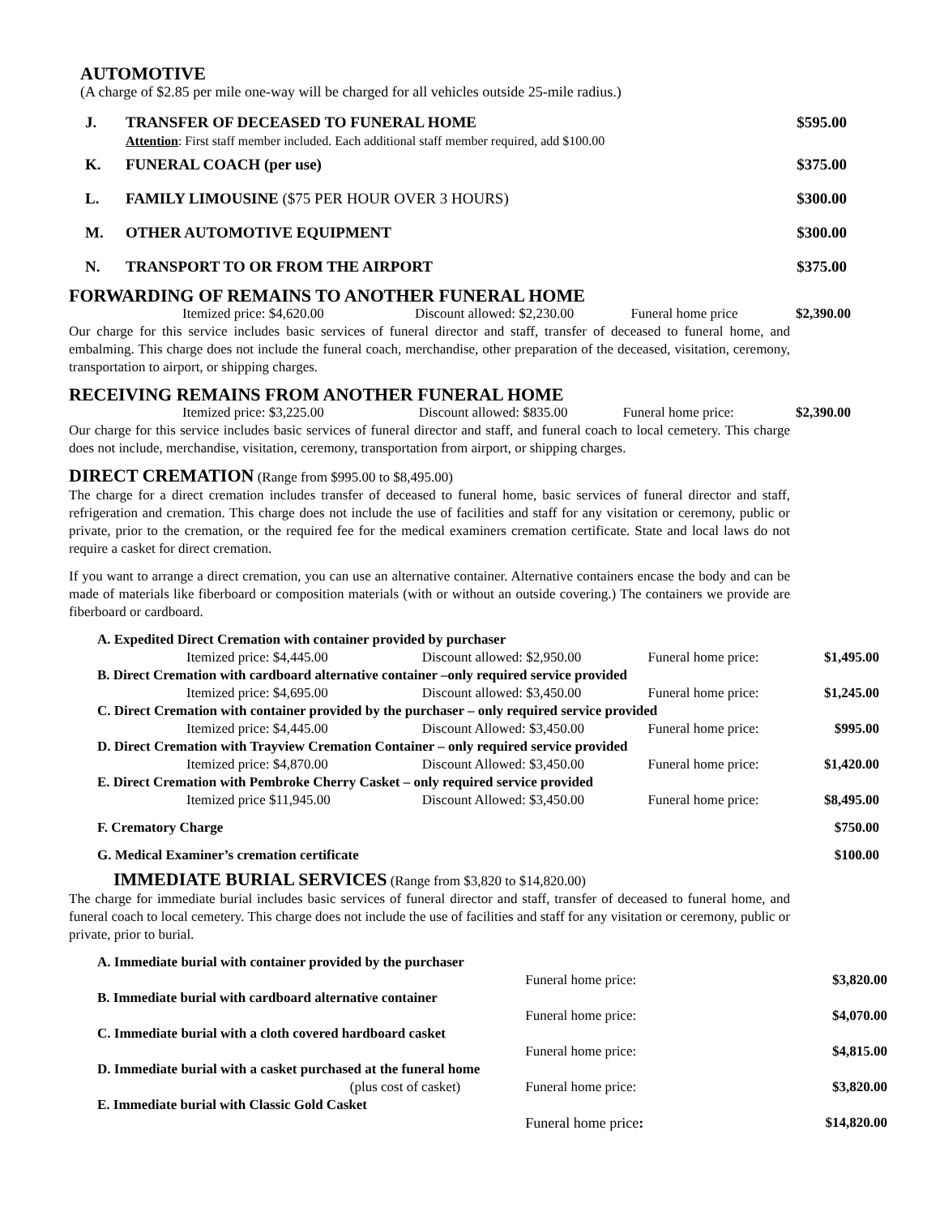AUTOMOTIVE
(A charge of $2.85 per mile one-way will be charged for all vehicles outside 25-mile radius.)
| J. | TRANSFER OF DECEASED TO FUNERAL HOME Attention : First staff member included. Each additional staff member required, add $100.00 | $595.00 |
| K. | FUNERAL COACH (per use) | $375.00 |
| L. | FAMILY LIMOUSINE ($75 PER HOUR OVER 3 HOURS) | $300.00 |
| M. | OTHER AUTOMOTIVE EQUIPMENT | $300.00 |
| N. | TRANSPORT TO OR FROM THE AIRPORT | $375.00 |
FORWARDING OF REMAINS TO ANOTHER FUNERAL HOME
| Itemized price: $4,620.00 | Discount allowed: $2,230.00 | Funeral home price | $2,390.00 |
Our charge for this service includes basic services of funeral director and staff, transfer of deceased to funeral home, and embalming. This charge does not include the funeral coach, merchandise, other preparation of the deceased, visitation, ceremony, transportation to airport, or shipping charges.
RECEIVING REMAINS FROM ANOTHER FUNERAL HOME
| Itemized price: $3,225.00 | Discount allowed: $835.00 | Funeral home price: | $2,390.00 |
Our charge for this service includes basic services of funeral director and staff, and funeral coach to local cemetery. This charge does not include, merchandise, visitation, ceremony, transportation from airport, or shipping charges.
DIRECT CREMATION (Range from $995.00 to $8,495.00)
The charge for a direct cremation includes transfer of deceased to funeral home, basic services of funeral director and staff, refrigeration and cremation. This charge does not include the use of facilities and staff for any visitation or ceremony, public or private, prior to the cremation, or the required fee for the medical examiners cremation certificate. State and local laws do not require a casket for direct cremation.
If you want to arrange a direct cremation, you can use an alternative container. Alternative containers encase the body and can be made of materials like fiberboard or composition materials (with or without an outside covering.) The containers we provide are fiberboard or cardboard.
| A. Expedited Direct Cremation with container provided by purchaser | | | |
| Itemized price: $4,445.00 | Discount allowed: $2,950.00 | Funeral home price: | $1,495.00 |
| B. Direct Cremation with cardboard alternative container –only required service provided | | | |
| Itemized price: $4,695.00 | Discount allowed: $3,450.00 | Funeral home price: | $1,245.00 |
| C. Direct Cremation with container provided by the purchaser – only required service provided | | | |
| Itemized price: $4,445.00 | Discount Allowed: $3,450.00 | Funeral home price: | $995.00 |
| D. Direct Cremation with Trayview Cremation Container – only required service provided | | | |
| Itemized price: $4,870.00 | Discount Allowed: $3,450.00 | Funeral home price: | $1,420.00 |
| E. Direct Cremation with Pembroke Cherry Casket – only required service provided | | | |
| Itemized price $11,945.00 | Discount Allowed: $3,450.00 | Funeral home price: | $8,495.00 |
| F. Crematory Charge | | | $750.00 |
| G. Medical Examiner’s cremation certificate | | | $100.00 |
IMMEDIATE BURIAL SERVICES (Range from $3,820 to $14,820.00)
The charge for immediate burial includes basic services of funeral director and staff, transfer of deceased to funeral home, and funeral coach to local cemetery. This charge does not include the use of facilities and staff for any visitation or ceremony, public or private, prior to burial.
| A. Immediate burial with container provided by the purchaser | | |
| | Funeral home price: | $3,820.00 |
| B. Immediate burial with cardboard alternative container | | |
| | Funeral home price: | $4,070.00 |
| C. Immediate burial with a cloth covered hardboard casket | | |
| | Funeral home price: | $4,815.00 |
| D. Immediate burial with a casket purchased at the funeral home | | |
| (plus cost of casket) | Funeral home price: | $3,820.00 |
| E. Immediate burial with Classic Gold Casket | | |
| | Funeral home price : | $14,820.00 |